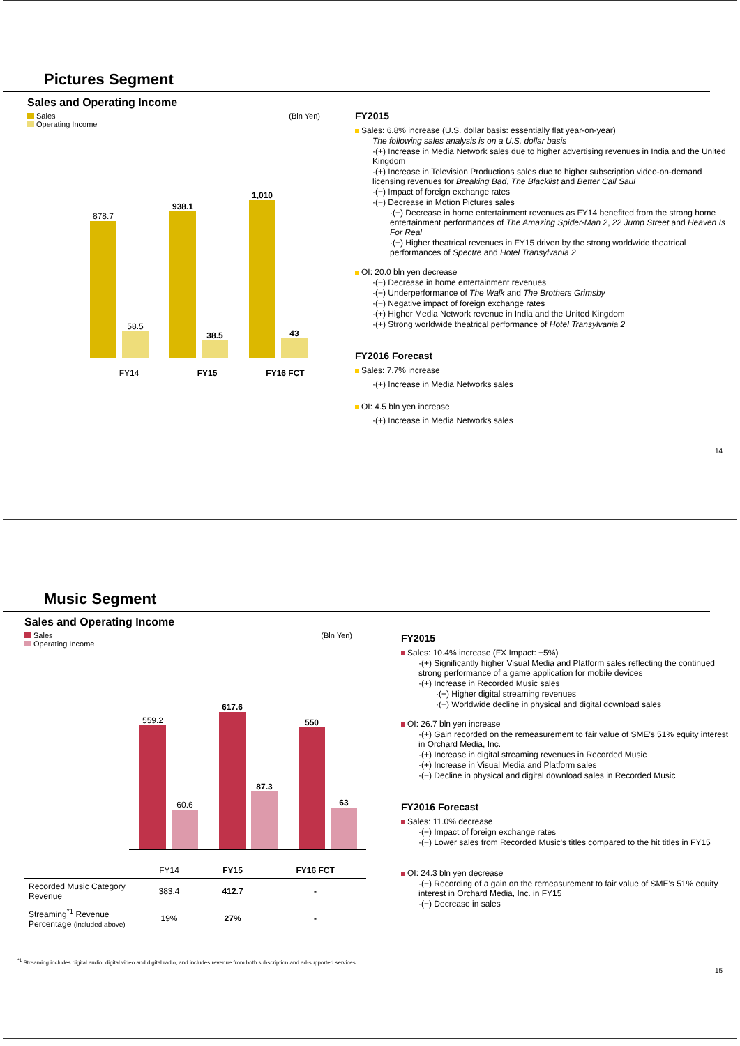Pictures Segment
Sales and Operating Income
Sales (Bln Yen)
Operating Income
878.7
58.5
938.1
38.5
1,010
43
FY14 FY15 FY16 FCT
FY2015
Sales: 6.8% increase (U.S. dollar basis: essentially flat year-on-year)
The following sales analysis is on a U.S. dollar basis
·(+) Increase in Media Network sales due to higher advertising revenues in India and the United Kingdom
·(+) Increase in Television Productions sales due to higher subscription video-on-demand licensing revenues for Breaking Bad, The Blacklist and Better Call Saul
·(−) Impact of foreign exchange rates
·(−) Decrease in Motion Pictures sales
·(−) Decrease in home entertainment revenues as FY14 benefited from the strong home entertainment performances of The Amazing Spider-Man 2, 22 Jump Street and Heaven Is For Real
·(+) Higher theatrical revenues in FY15 driven by the strong worldwide theatrical performances of Spectre and Hotel Transylvania 2
OI: 20.0 bln yen decrease
·(−) Decrease in home entertainment revenues
·(−) Underperformance of The Walk and The Brothers Grimsby
·(−) Negative impact of foreign exchange rates
·(+) Higher Media Network revenue in India and the United Kingdom
·(+) Strong worldwide theatrical performance of Hotel Transylvania 2
FY2016 Forecast
Sales: 7.7% increase
·(+) Increase in Media Networks sales
OI: 4.5 bln yen increase
·(+) Increase in Media Networks sales
14
Music Segment
Sales and Operating Income
Sales (Bln Yen)
Operating Income
559.2
60.6
617.6
87.3
550
63
| | FY14 | FY15 | FY16 FCT |
| --- | --- | --- | --- |
| Recorded Music Category Revenue | 383.4 | 412.7 | - |
| Streaming<sup>*1</sup> Revenue Percentage (included above) | 19% | 27% | - |
FY2015
Sales: 10.4% increase (FX Impact: +5%)
·(+) Significantly higher Visual Media and Platform sales reflecting the continued strong performance of a game application for mobile devices
·(+) Increase in Recorded Music sales
·(+) Higher digital streaming revenues
·(−) Worldwide decline in physical and digital download sales
OI: 26.7 bln yen increase
·(+) Gain recorded on the remeasurement to fair value of SME's 51% equity interest in Orchard Media, Inc.
·(+) Increase in digital streaming revenues in Recorded Music
·(+) Increase in Visual Media and Platform sales
·(−) Decline in physical and digital download sales in Recorded Music
FY2016 Forecast
Sales: 11.0% decrease
·(−) Impact of foreign exchange rates
·(−) Lower sales from Recorded Music's titles compared to the hit titles in FY15
OI: 24.3 bln yen decrease
·(−) Recording of a gain on the remeasurement to fair value of SME's 51% equity interest in Orchard Media, Inc. in FY15
·(−) Decrease in sales
<sup>*1</sup> Streaming includes digital audio, digital video and digital radio, and includes revenue from both subscription and ad-supported services
15